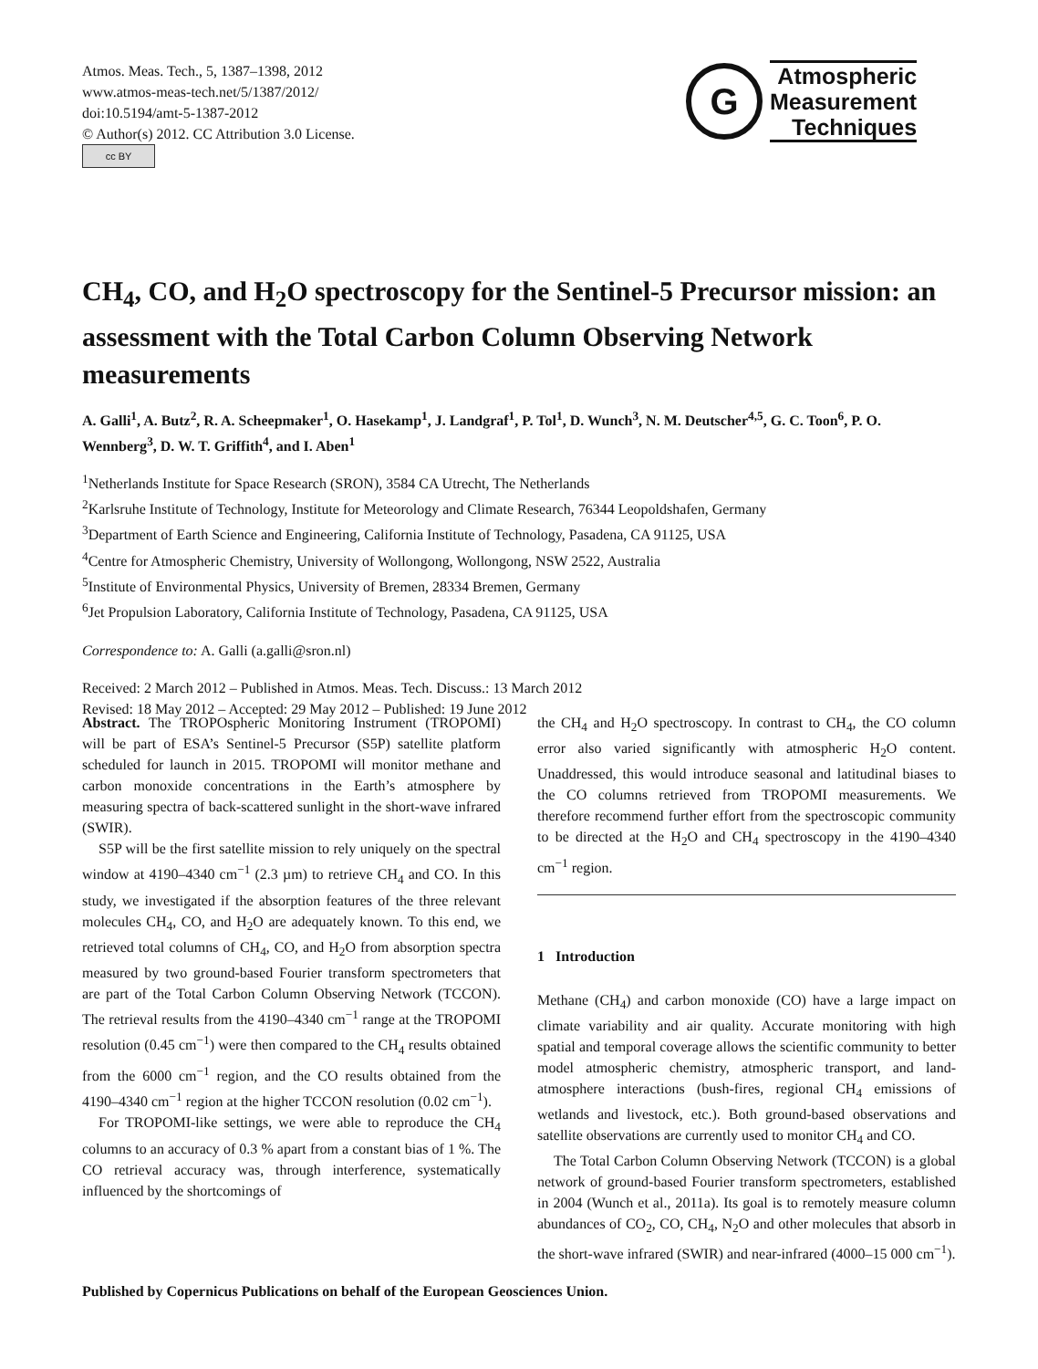Atmos. Meas. Tech., 5, 1387–1398, 2012
www.atmos-meas-tech.net/5/1387/2012/
doi:10.5194/amt-5-1387-2012
© Author(s) 2012. CC Attribution 3.0 License.
cc BY
G
Atmospheric
Measurement
Techniques
CH<sub>4</sub>, CO, and H<sub>2</sub>O spectroscopy for the Sentinel-5 Precursor mission: an assessment with the Total Carbon Column Observing Network measurements
A. Galli<sup>1</sup>, A. Butz<sup>2</sup>, R. A. Scheepmaker<sup>1</sup>, O. Hasekamp<sup>1</sup>, J. Landgraf<sup>1</sup>, P. Tol<sup>1</sup>, D. Wunch<sup>3</sup>, N. M. Deutscher<sup>4,5</sup>, G. C. Toon<sup>6</sup>, P. O. Wennberg<sup>3</sup>, D. W. T. Griffith<sup>4</sup>, and I. Aben<sup>1</sup>
<sup>1</sup> Netherlands Institute for Space Research (SRON), 3584 CA Utrecht, The Netherlands
<sup>2</sup> Karlsruhe Institute of Technology, Institute for Meteorology and Climate Research, 76344 Leopoldshafen, Germany
<sup>3</sup> Department of Earth Science and Engineering, California Institute of Technology, Pasadena, CA 91125, USA
<sup>4</sup> Centre for Atmospheric Chemistry, University of Wollongong, Wollongong, NSW 2522, Australia
<sup>5</sup> Institute of Environmental Physics, University of Bremen, 28334 Bremen, Germany
<sup>6</sup> Jet Propulsion Laboratory, California Institute of Technology, Pasadena, CA 91125, USA
Correspondence to: A. Galli (a.galli@sron.nl)
Received: 2 March 2012 – Published in Atmos. Meas. Tech. Discuss.: 13 March 2012
Revised: 18 May 2012 – Accepted: 29 May 2012 – Published: 19 June 2012
Abstract. The TROPOspheric Monitoring Instrument (TROPOMI) will be part of ESA’s Sentinel-5 Precursor (S5P) satellite platform scheduled for launch in 2015. TROPOMI will monitor methane and carbon monoxide concentrations in the Earth’s atmosphere by measuring spectra of back-scattered sunlight in the short-wave infrared (SWIR).
S5P will be the first satellite mission to rely uniquely on the spectral window at 4190–4340 cm<sup>−1</sup> (2.3 µm) to retrieve CH<sub>4</sub> and CO. In this study, we investigated if the absorption features of the three relevant molecules CH<sub>4</sub>, CO, and H<sub>2</sub>O are adequately known. To this end, we retrieved total columns of CH<sub>4</sub>, CO, and H<sub>2</sub>O from absorption spectra measured by two ground-based Fourier transform spectrometers that are part of the Total Carbon Column Observing Network (TCCON). The retrieval results from the 4190–4340 cm<sup>−1</sup> range at the TROPOMI resolution (0.45 cm<sup>−1</sup>) were then compared to the CH<sub>4</sub> results obtained from the 6000 cm<sup>−1</sup> region, and the CO results obtained from the 4190–4340 cm<sup>−1</sup> region at the higher TCCON resolution (0.02 cm<sup>−1</sup>).
For TROPOMI-like settings, we were able to reproduce the CH<sub>4</sub> columns to an accuracy of 0.3 % apart from a constant bias of 1 %. The CO retrieval accuracy was, through interference, systematically influenced by the shortcomings of
the CH<sub>4</sub> and H<sub>2</sub>O spectroscopy. In contrast to CH<sub>4</sub>, the CO column error also varied significantly with atmospheric H<sub>2</sub>O content. Unaddressed, this would introduce seasonal and latitudinal biases to the CO columns retrieved from TROPOMI measurements. We therefore recommend further effort from the spectroscopic community to be directed at the H<sub>2</sub>O and CH<sub>4</sub> spectroscopy in the 4190–4340 cm<sup>−1</sup> region.
1 Introduction
Methane (CH<sub>4</sub>) and carbon monoxide (CO) have a large impact on climate variability and air quality. Accurate monitoring with high spatial and temporal coverage allows the scientific community to better model atmospheric chemistry, atmospheric transport, and land-atmosphere interactions (bush-fires, regional CH<sub>4</sub> emissions of wetlands and livestock, etc.). Both ground-based observations and satellite observations are currently used to monitor CH<sub>4</sub> and CO.
The Total Carbon Column Observing Network (TCCON) is a global network of ground-based Fourier transform spectrometers, established in 2004 (Wunch et al., 2011a). Its goal is to remotely measure column abundances of CO<sub>2</sub>, CO, CH<sub>4</sub>, N<sub>2</sub>O and other molecules that absorb in the short-wave infrared (SWIR) and near-infrared (4000–15 000 cm<sup>−1</sup>).
Published by Copernicus Publications on behalf of the European Geosciences Union.